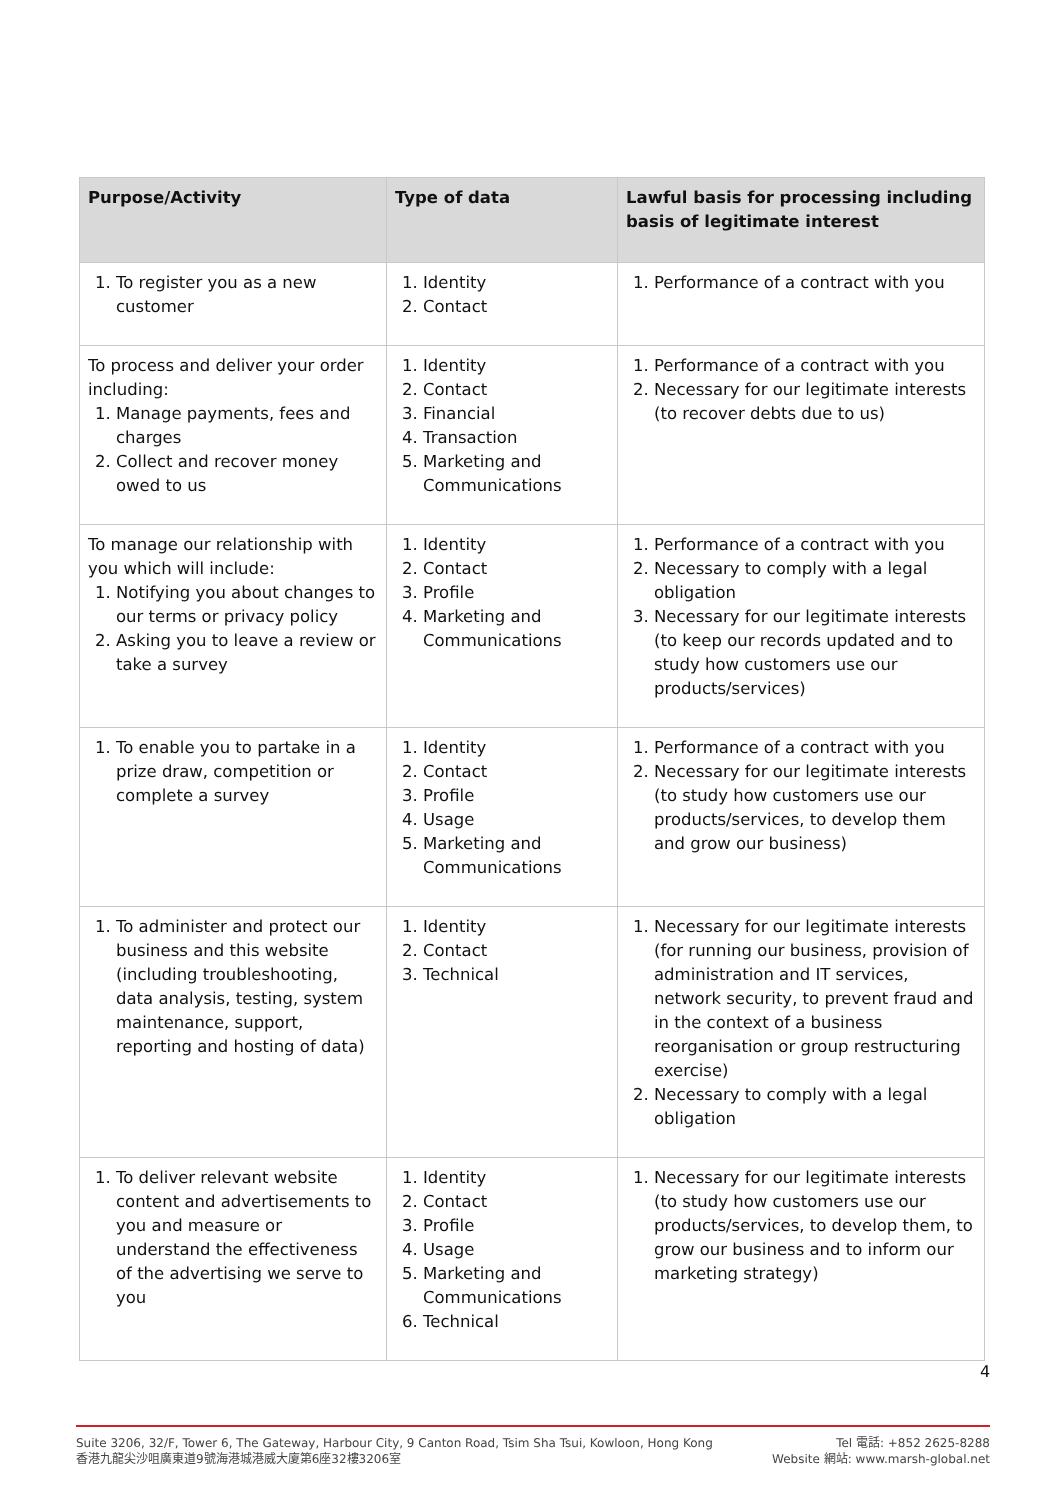| Purpose/Activity | Type of data | Lawful basis for processing including basis of legitimate interest |
| --- | --- | --- |
| 1. To register you as a new customer | 1. Identity 2. Contact | 1. Performance of a contract with you |
| To process and deliver your order including: 1. Manage payments, fees and charges 2. Collect and recover money owed to us | 1. Identity 2. Contact 3. Financial 4. Transaction 5. Marketing and Communications | 1. Performance of a contract with you 2. Necessary for our legitimate interests (to recover debts due to us) |
| To manage our relationship with you which will include: 1. Notifying you about changes to our terms or privacy policy 2. Asking you to leave a review or take a survey | 1. Identity 2. Contact 3. Profile 4. Marketing and Communications | 1. Performance of a contract with you 2. Necessary to comply with a legal obligation 3. Necessary for our legitimate interests (to keep our records updated and to study how customers use our products/services) |
| 1. To enable you to partake in a prize draw, competition or complete a survey | 1. Identity 2. Contact 3. Profile 4. Usage 5. Marketing and Communications | 1. Performance of a contract with you 2. Necessary for our legitimate interests (to study how customers use our products/services, to develop them and grow our business) |
| 1. To administer and protect our business and this website (including troubleshooting, data analysis, testing, system maintenance, support, reporting and hosting of data) | 1. Identity 2. Contact 3. Technical | 1. Necessary for our legitimate interests (for running our business, provision of administration and IT services, network security, to prevent fraud and in the context of a business reorganisation or group restructuring exercise) 2. Necessary to comply with a legal obligation |
| 1. To deliver relevant website content and advertisements to you and measure or understand the effectiveness of the advertising we serve to you | 1. Identity 2. Contact 3. Profile 4. Usage 5. Marketing and Communications 6. Technical | 1. Necessary for our legitimate interests (to study how customers use our products/services, to develop them, to grow our business and to inform our marketing strategy) |
4
Suite 3206, 32/F, Tower 6, The Gateway, Harbour City, 9 Canton Road, Tsim Sha Tsui, Kowloon, Hong Kong
香港九龍尖沙咀廣東道9號海港城港威大廈第6座32樓3206室
Tel 電話: +852 2625-8288
Website 網站: www.marsh-global.net